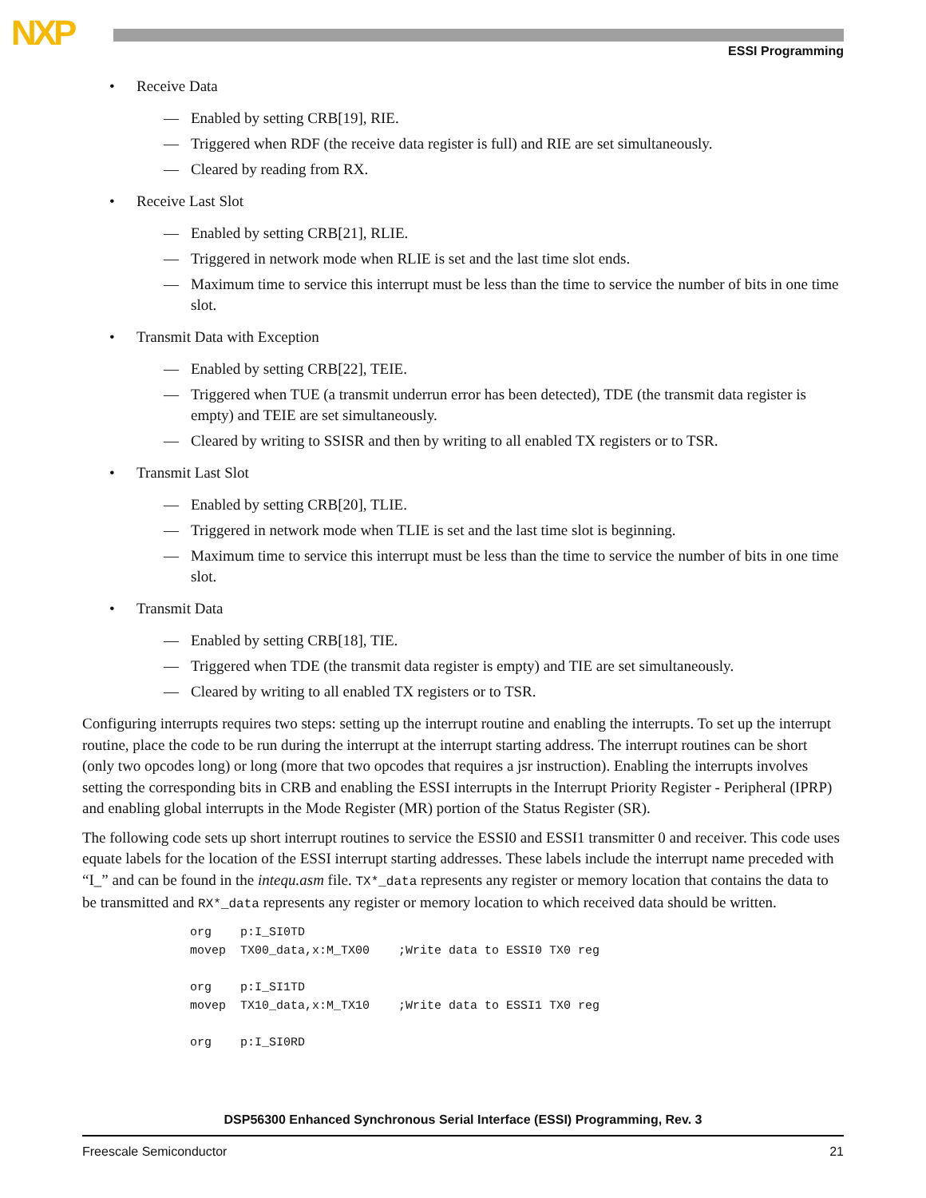NXP ESSI Programming
• Receive Data
— Enabled by setting CRB[19], RIE.
— Triggered when RDF (the receive data register is full) and RIE are set simultaneously.
— Cleared by reading from RX.
• Receive Last Slot
— Enabled by setting CRB[21], RLIE.
— Triggered in network mode when RLIE is set and the last time slot ends.
— Maximum time to service this interrupt must be less than the time to service the number of bits in one time slot.
• Transmit Data with Exception
— Enabled by setting CRB[22], TEIE.
— Triggered when TUE (a transmit underrun error has been detected), TDE (the transmit data register is empty) and TEIE are set simultaneously.
— Cleared by writing to SSISR and then by writing to all enabled TX registers or to TSR.
• Transmit Last Slot
— Enabled by setting CRB[20], TLIE.
— Triggered in network mode when TLIE is set and the last time slot is beginning.
— Maximum time to service this interrupt must be less than the time to service the number of bits in one time slot.
• Transmit Data
— Enabled by setting CRB[18], TIE.
— Triggered when TDE (the transmit data register is empty) and TIE are set simultaneously.
— Cleared by writing to all enabled TX registers or to TSR.
Configuring interrupts requires two steps: setting up the interrupt routine and enabling the interrupts. To set up the interrupt routine, place the code to be run during the interrupt at the interrupt starting address. The interrupt routines can be short (only two opcodes long) or long (more that two opcodes that requires a jsr instruction). Enabling the interrupts involves setting the corresponding bits in CRB and enabling the ESSI interrupts in the Interrupt Priority Register - Peripheral (IPRP) and enabling global interrupts in the Mode Register (MR) portion of the Status Register (SR).
The following code sets up short interrupt routines to service the ESSI0 and ESSI1 transmitter 0 and receiver. This code uses equate labels for the location of the ESSI interrupt starting addresses. These labels include the interrupt name preceded with “I_” and can be found in the intequ.asm file. TX*_data represents any register or memory location that contains the data to be transmitted and RX*_data represents any register or memory location to which received data should be written.
org    p:I_SI0TD
movep  TX00_data,x:M_TX00    ;Write data to ESSI0 TX0 reg

org    p:I_SI1TD
movep  TX10_data,x:M_TX10    ;Write data to ESSI1 TX0 reg

org    p:I_SI0RD
DSP56300 Enhanced Synchronous Serial Interface (ESSI) Programming, Rev. 3
Freescale Semiconductor 21